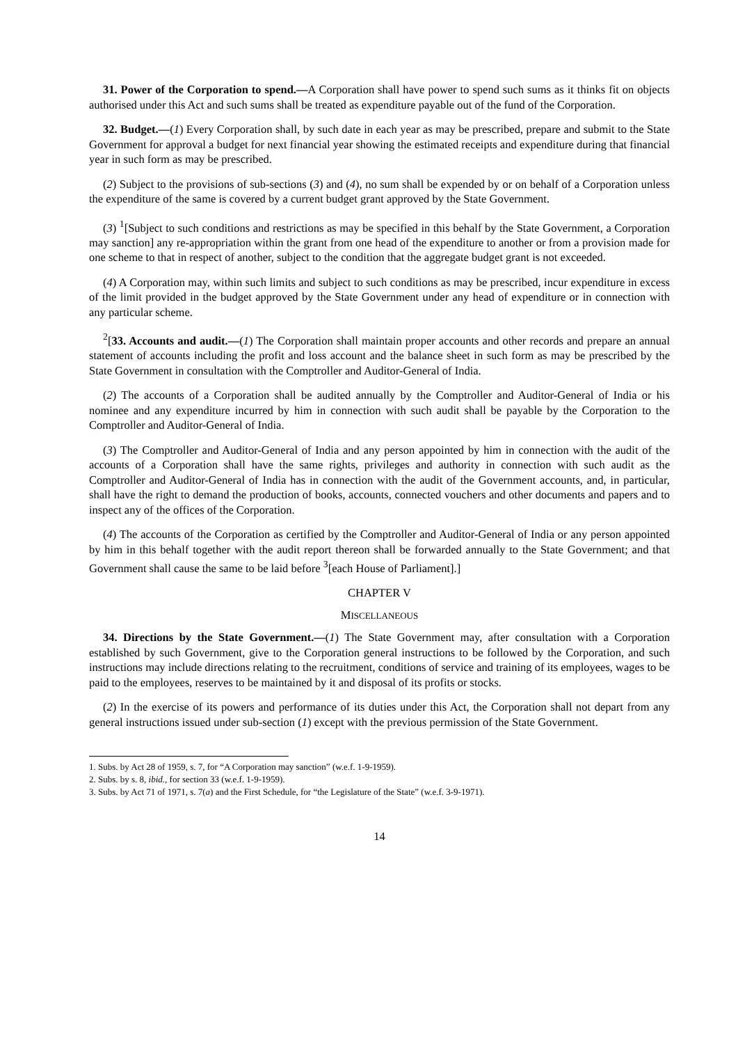31. Power of the Corporation to spend.—A Corporation shall have power to spend such sums as it thinks fit on objects authorised under this Act and such sums shall be treated as expenditure payable out of the fund of the Corporation.
32. Budget.—(1) Every Corporation shall, by such date in each year as may be prescribed, prepare and submit to the State Government for approval a budget for next financial year showing the estimated receipts and expenditure during that financial year in such form as may be prescribed.
(2) Subject to the provisions of sub-sections (3) and (4), no sum shall be expended by or on behalf of a Corporation unless the expenditure of the same is covered by a current budget grant approved by the State Government.
(3) <sup>1</sup>[Subject to such conditions and restrictions as may be specified in this behalf by the State Government, a Corporation may sanction] any re-appropriation within the grant from one head of the expenditure to another or from a provision made for one scheme to that in respect of another, subject to the condition that the aggregate budget grant is not exceeded.
(4) A Corporation may, within such limits and subject to such conditions as may be prescribed, incur expenditure in excess of the limit provided in the budget approved by the State Government under any head of expenditure or in connection with any particular scheme.
<sup>2</sup> [33. Accounts and audit.—(1) The Corporation shall maintain proper accounts and other records and prepare an annual statement of accounts including the profit and loss account and the balance sheet in such form as may be prescribed by the State Government in consultation with the Comptroller and Auditor-General of India.
(2) The accounts of a Corporation shall be audited annually by the Comptroller and Auditor-General of India or his nominee and any expenditure incurred by him in connection with such audit shall be payable by the Corporation to the Comptroller and Auditor-General of India.
(3) The Comptroller and Auditor-General of India and any person appointed by him in connection with the audit of the accounts of a Corporation shall have the same rights, privileges and authority in connection with such audit as the Comptroller and Auditor-General of India has in connection with the audit of the Government accounts, and, in particular, shall have the right to demand the production of books, accounts, connected vouchers and other documents and papers and to inspect any of the offices of the Corporation.
(4) The accounts of the Corporation as certified by the Comptroller and Auditor-General of India or any person appointed by him in this behalf together with the audit report thereon shall be forwarded annually to the State Government; and that Government shall cause the same to be laid before <sup>3</sup>[each House of Parliament].]
CHAPTER V
MISCELLANEOUS
34. Directions by the State Government.—(1) The State Government may, after consultation with a Corporation established by such Government, give to the Corporation general instructions to be followed by the Corporation, and such instructions may include directions relating to the recruitment, conditions of service and training of its employees, wages to be paid to the employees, reserves to be maintained by it and disposal of its profits or stocks.
(2) In the exercise of its powers and performance of its duties under this Act, the Corporation shall not depart from any general instructions issued under sub-section (1) except with the previous permission of the State Government.
1. Subs. by Act 28 of 1959, s. 7, for “A Corporation may sanction” (w.e.f. 1-9-1959).
2. Subs. by s. 8, ibid., for section 33 (w.e.f. 1-9-1959).
3. Subs. by Act 71 of 1971, s. 7(a) and the First Schedule, for “the Legislature of the State” (w.e.f. 3-9-1971).
14